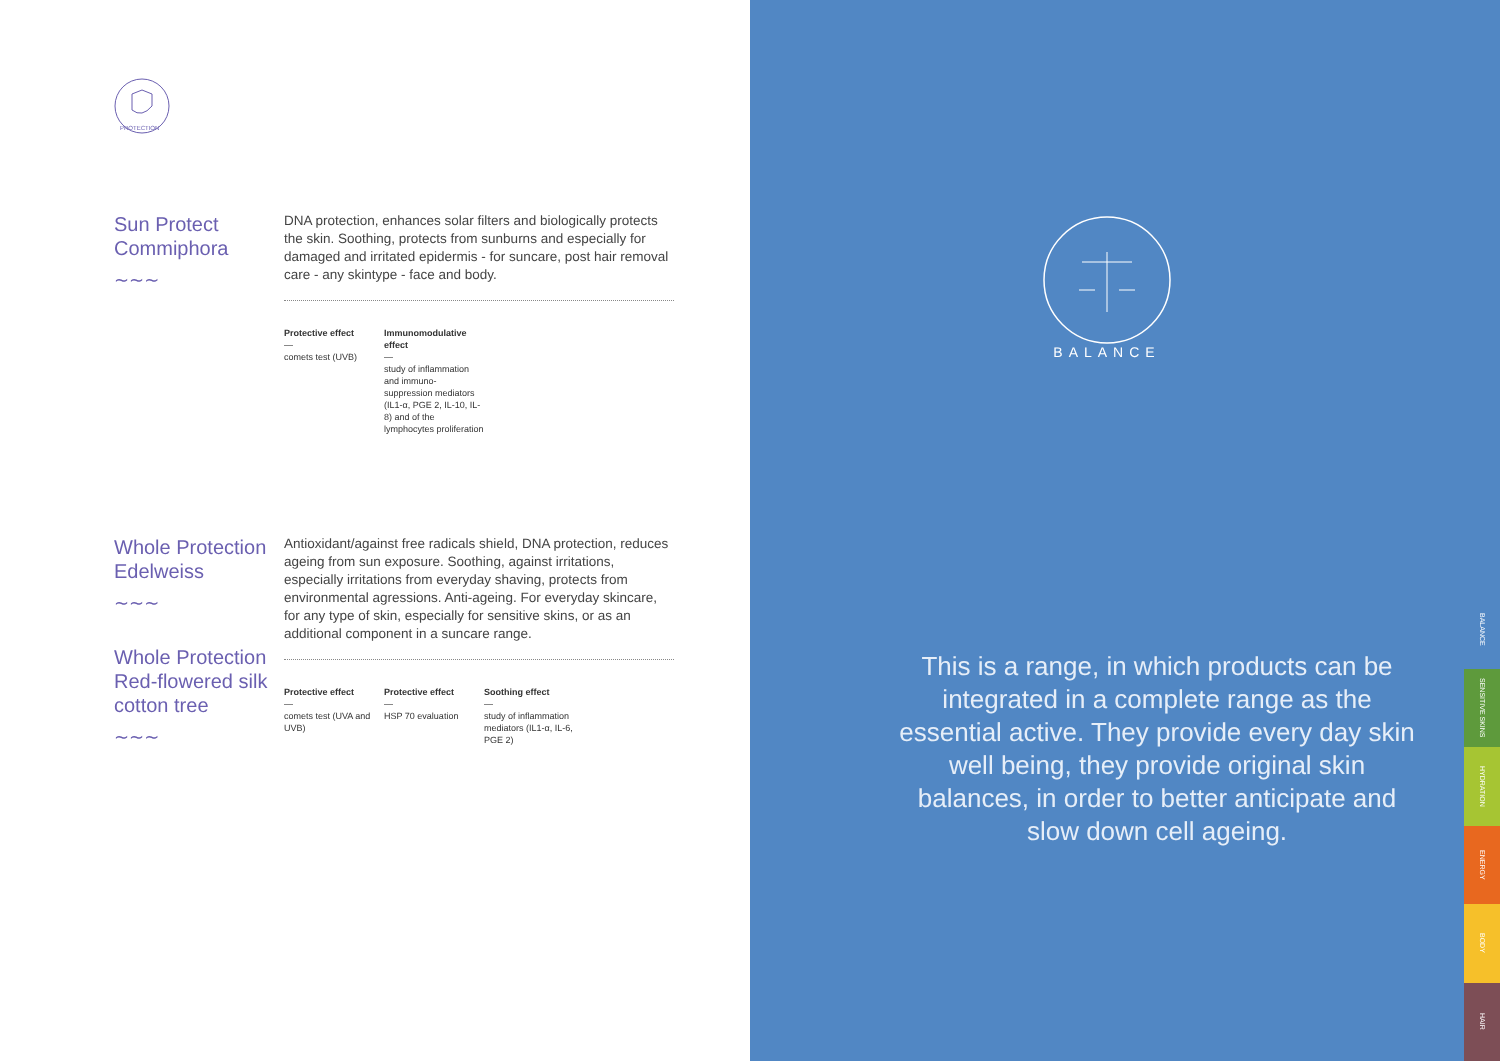PROTECTION
Sun Protect
Commiphora
∼∼∼
DNA protection, enhances solar filters and biologically protects the skin. Soothing, protects from sunburns and especially for damaged and irritated epidermis - for suncare, post hair removal care - any skintype - face and body.
Protective effect
—
comets test (UVB)
Immunomodulative effect
—
study of inflammation and immuno-suppression mediators (IL1-α, PGE 2, IL-10, IL-8) and of the lymphocytes proliferation
Whole Protection Edelweiss
∼∼∼
Whole Protection Red-flowered silk cotton tree
∼∼∼
Antioxidant/against free radicals shield, DNA protection, reduces ageing from sun exposure. Soothing, against irritations, especially irritations from everyday shaving, protects from environmental agressions. Anti-ageing. For everyday skincare, for any type of skin, especially for sensitive skins, or as an additional component in a suncare range.
Protective effect
—
comets test (UVA and UVB)
Protective effect
—
HSP 70 evaluation
Soothing effect
—
study of inflammation mediators (IL1-α, IL-6, PGE 2)
BALANCE
This is a range, in which products can be integrated in a complete range as the essential active. They provide every day skin well being, they provide original skin balances, in order to better anticipate and slow down cell ageing.
BALANCE
SENSITIVE SKINS
HYDRATION
ENERGY
BODY
HAIR